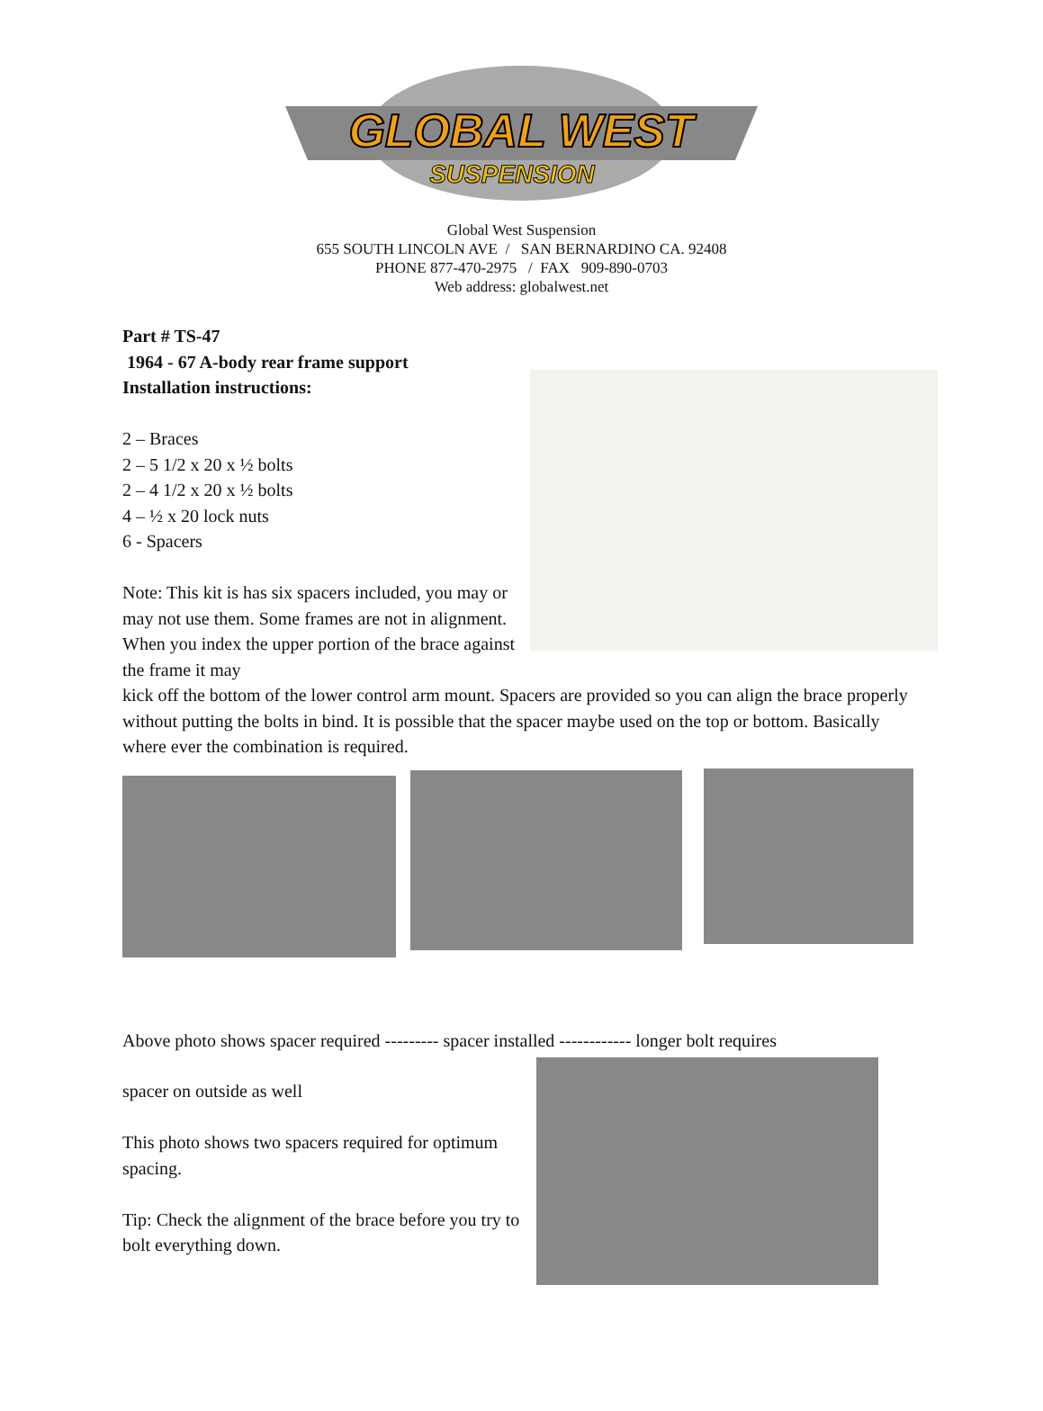GLOBAL WEST
SUSPENSION
Global West Suspension
655 SOUTH LINCOLN AVE / SAN BERNARDINO CA. 92408
PHONE 877-470-2975 / FAX 909-890-0703
Web address: globalwest.net
Part # TS-47
1964 - 67 A-body rear frame support
Installation instructions:
2 – Braces
2 – 5 1/2 x 20 x ½ bolts
2 – 4 1/2 x 20 x ½ bolts
4 – ½ x 20 lock nuts
6 - Spacers
Note: This kit is has six spacers included, you may or may not use them. Some frames are not in alignment. When you index the upper portion of the brace against the frame it may
kick off the bottom of the lower control arm mount. Spacers are provided so you can align the brace properly without putting the bolts in bind. It is possible that the spacer maybe used on the top or bottom. Basically where ever the combination is required.
Above photo shows spacer required --------- spacer installed ------------ longer bolt requires
spacer on outside as well
This photo shows two spacers required for optimum spacing.
Tip: Check the alignment of the brace before you try to bolt everything down.